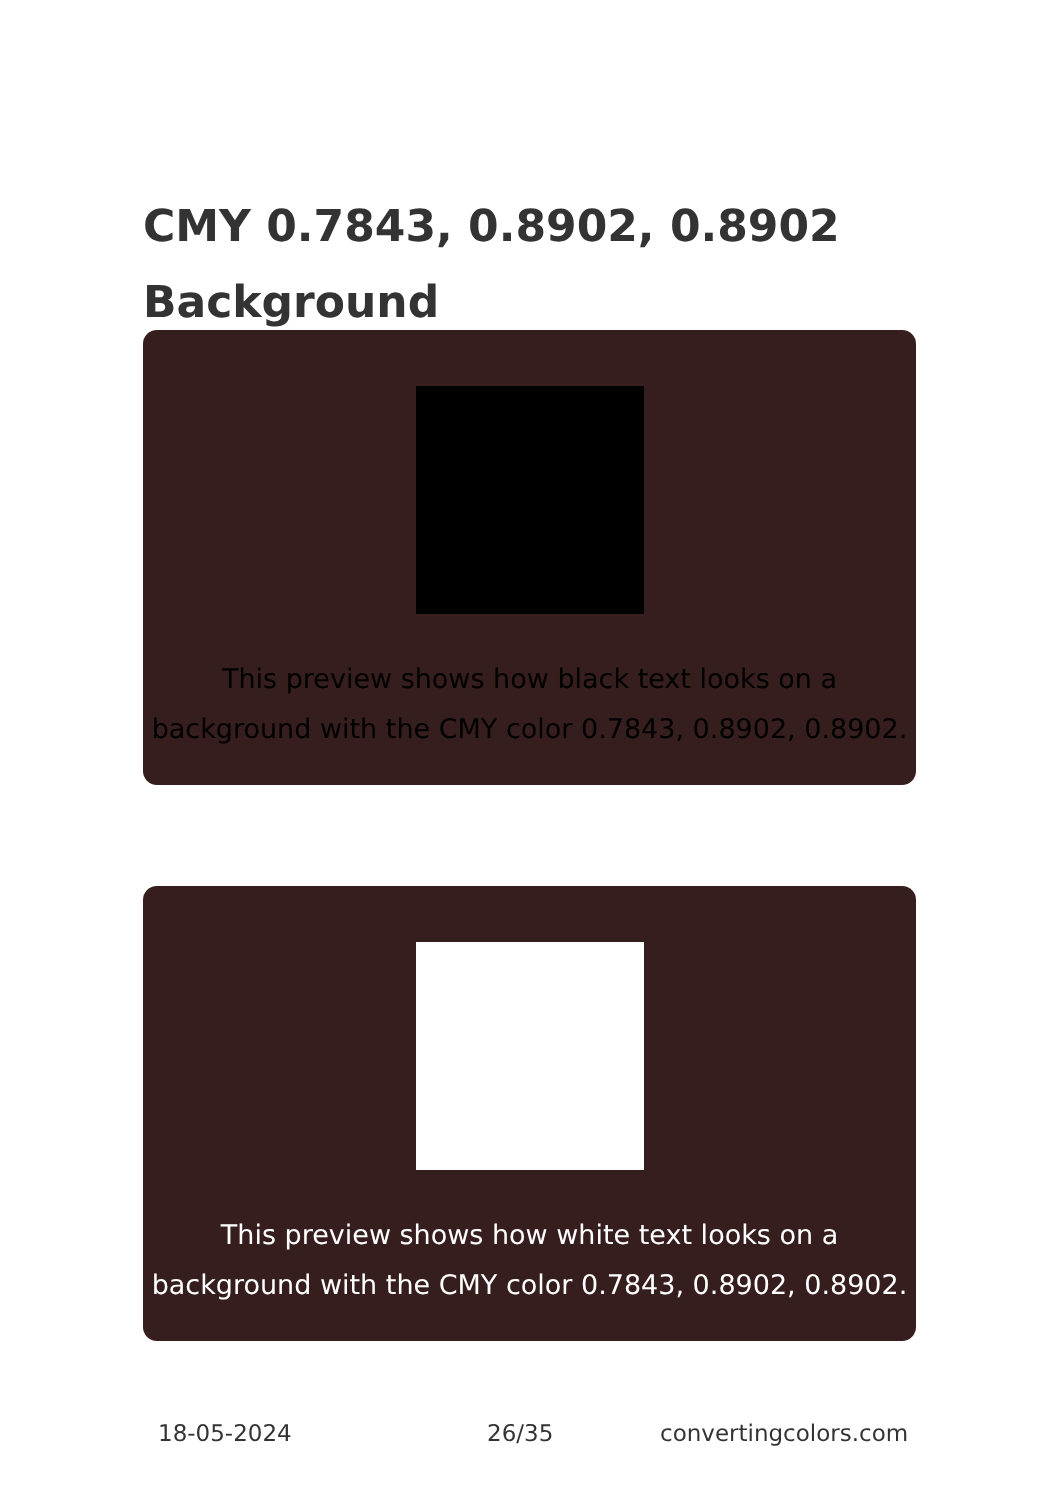CMY 0.7843, 0.8902, 0.8902
Background
This preview shows how black text looks on a
background with the CMY color 0.7843, 0.8902, 0.8902.
This preview shows how white text looks on a
background with the CMY color 0.7843, 0.8902, 0.8902.
18-05-2024 26/35 convertingcolors.com